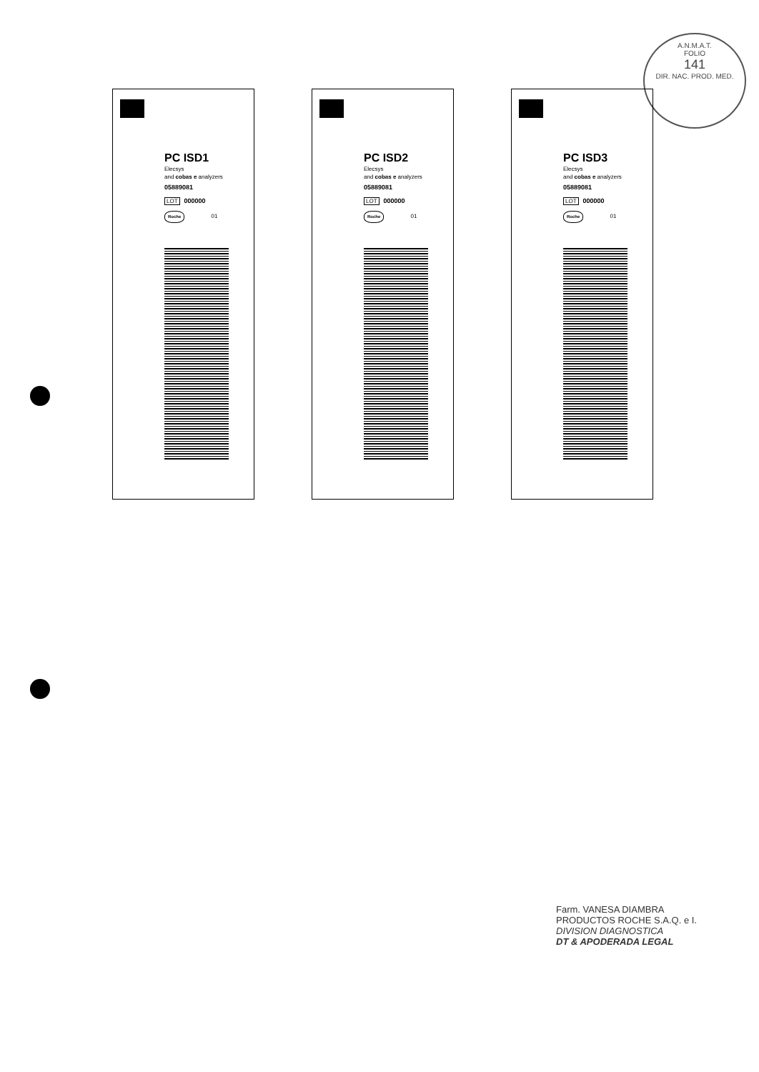A.N.M.A.T.
FOLIO
141
DIR. NAC. PROD. MED.
PC ISD1
Elecsys
and cobas e analyzers
05889081
LOT 000000
Roche 01
PC ISD2
Elecsys
and cobas e analyzers
05889081
LOT 000000
Roche 01
PC ISD3
Elecsys
and cobas e analyzers
05889081
LOT 000000
Roche 01
Farm. VANESA DIAMBRA
PRODUCTOS ROCHE S.A.Q. e I.
DIVISION DIAGNOSTICA
DT & APODERADA LEGAL